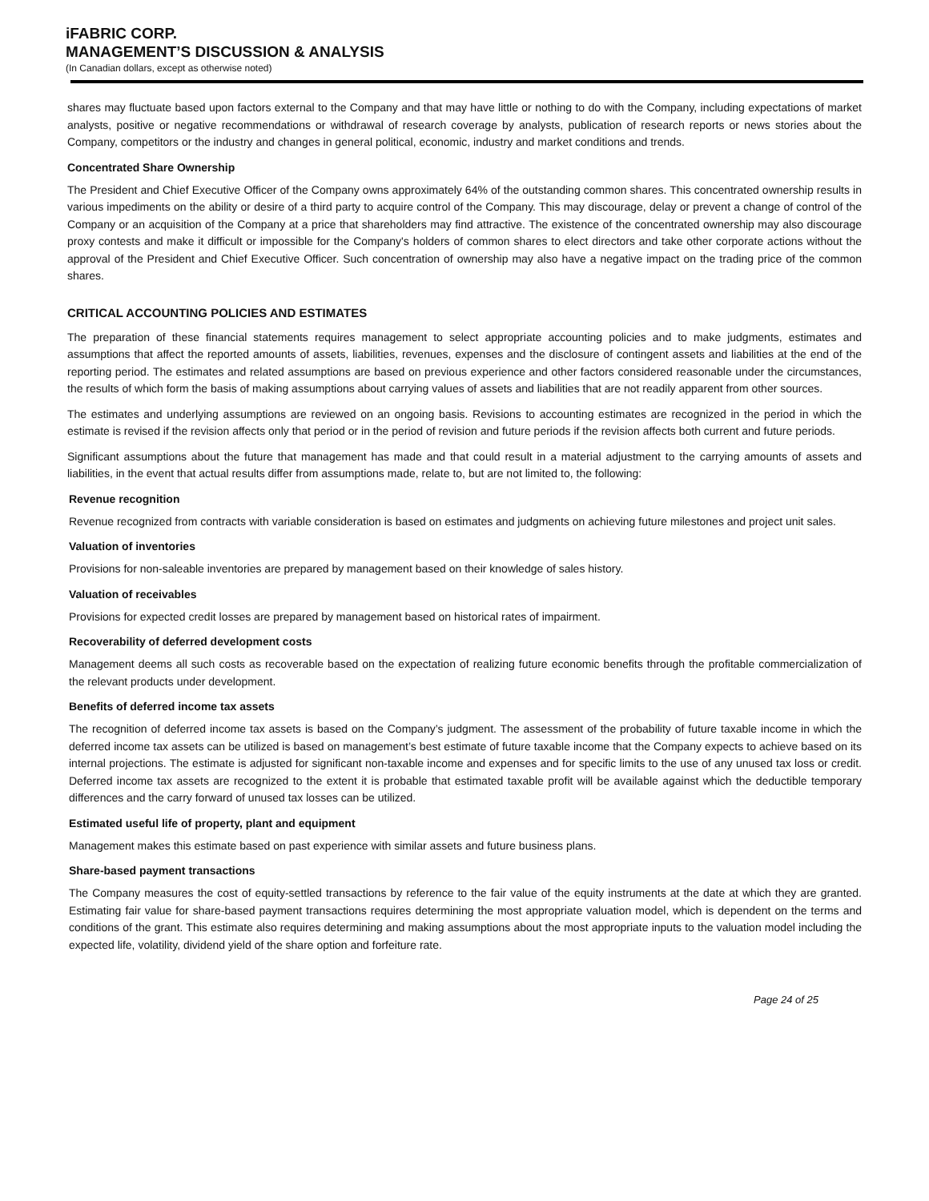iFABRIC CORP.
MANAGEMENT’S DISCUSSION & ANALYSIS
(In Canadian dollars, except as otherwise noted)
shares may fluctuate based upon factors external to the Company and that may have little or nothing to do with the Company, including expectations of market analysts, positive or negative recommendations or withdrawal of research coverage by analysts, publication of research reports or news stories about the Company, competitors or the industry and changes in general political, economic, industry and market conditions and trends.
Concentrated Share Ownership
The President and Chief Executive Officer of the Company owns approximately 64% of the outstanding common shares. This concentrated ownership results in various impediments on the ability or desire of a third party to acquire control of the Company. This may discourage, delay or prevent a change of control of the Company or an acquisition of the Company at a price that shareholders may find attractive. The existence of the concentrated ownership may also discourage proxy contests and make it difficult or impossible for the Company's holders of common shares to elect directors and take other corporate actions without the approval of the President and Chief Executive Officer. Such concentration of ownership may also have a negative impact on the trading price of the common shares.
CRITICAL ACCOUNTING POLICIES AND ESTIMATES
The preparation of these financial statements requires management to select appropriate accounting policies and to make judgments, estimates and assumptions that affect the reported amounts of assets, liabilities, revenues, expenses and the disclosure of contingent assets and liabilities at the end of the reporting period. The estimates and related assumptions are based on previous experience and other factors considered reasonable under the circumstances, the results of which form the basis of making assumptions about carrying values of assets and liabilities that are not readily apparent from other sources.
The estimates and underlying assumptions are reviewed on an ongoing basis. Revisions to accounting estimates are recognized in the period in which the estimate is revised if the revision affects only that period or in the period of revision and future periods if the revision affects both current and future periods.
Significant assumptions about the future that management has made and that could result in a material adjustment to the carrying amounts of assets and liabilities, in the event that actual results differ from assumptions made, relate to, but are not limited to, the following:
Revenue recognition
Revenue recognized from contracts with variable consideration is based on estimates and judgments on achieving future milestones and project unit sales.
Valuation of inventories
Provisions for non-saleable inventories are prepared by management based on their knowledge of sales history.
Valuation of receivables
Provisions for expected credit losses are prepared by management based on historical rates of impairment.
Recoverability of deferred development costs
Management deems all such costs as recoverable based on the expectation of realizing future economic benefits through the profitable commercialization of the relevant products under development.
Benefits of deferred income tax assets
The recognition of deferred income tax assets is based on the Company’s judgment. The assessment of the probability of future taxable income in which the deferred income tax assets can be utilized is based on management’s best estimate of future taxable income that the Company expects to achieve based on its internal projections. The estimate is adjusted for significant non-taxable income and expenses and for specific limits to the use of any unused tax loss or credit. Deferred income tax assets are recognized to the extent it is probable that estimated taxable profit will be available against which the deductible temporary differences and the carry forward of unused tax losses can be utilized.
Estimated useful life of property, plant and equipment
Management makes this estimate based on past experience with similar assets and future business plans.
Share-based payment transactions
The Company measures the cost of equity-settled transactions by reference to the fair value of the equity instruments at the date at which they are granted. Estimating fair value for share-based payment transactions requires determining the most appropriate valuation model, which is dependent on the terms and conditions of the grant. This estimate also requires determining and making assumptions about the most appropriate inputs to the valuation model including the expected life, volatility, dividend yield of the share option and forfeiture rate.
Page 24 of 25